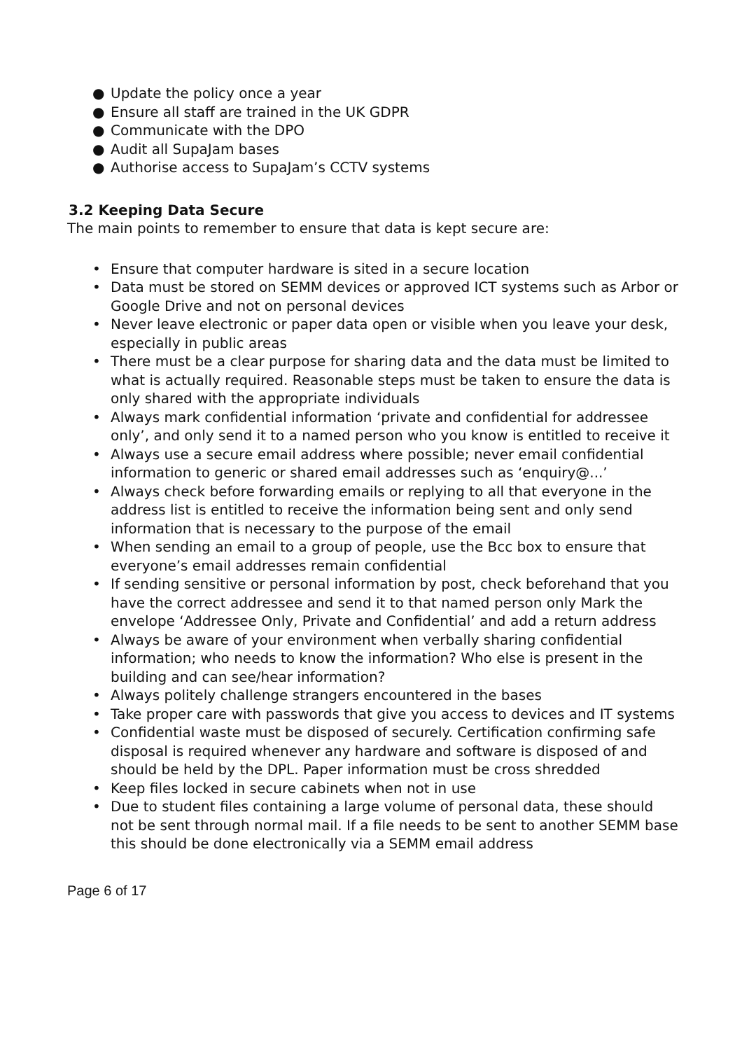● Update the policy once a year
● Ensure all staff are trained in the UK GDPR
● Communicate with the DPO
● Audit all SupaJam bases
● Authorise access to SupaJam’s CCTV systems
3.2 Keeping Data Secure
The main points to remember to ensure that data is kept secure are:
• Ensure that computer hardware is sited in a secure location
• Data must be stored on SEMM devices or approved ICT systems such as Arbor or Google Drive and not on personal devices
• Never leave electronic or paper data open or visible when you leave your desk, especially in public areas
• There must be a clear purpose for sharing data and the data must be limited to what is actually required. Reasonable steps must be taken to ensure the data is only shared with the appropriate individuals
• Always mark confidential information ‘private and confidential for addressee only’, and only send it to a named person who you know is entitled to receive it
• Always use a secure email address where possible; never email confidential information to generic or shared email addresses such as ‘enquiry@...’
• Always check before forwarding emails or replying to all that everyone in the address list is entitled to receive the information being sent and only send information that is necessary to the purpose of the email
• When sending an email to a group of people, use the Bcc box to ensure that everyone’s email addresses remain confidential
• If sending sensitive or personal information by post, check beforehand that you have the correct addressee and send it to that named person only Mark the envelope ‘Addressee Only, Private and Confidential’ and add a return address
• Always be aware of your environment when verbally sharing confidential information; who needs to know the information? Who else is present in the building and can see/hear information?
• Always politely challenge strangers encountered in the bases
• Take proper care with passwords that give you access to devices and IT systems
• Confidential waste must be disposed of securely. Certification confirming safe disposal is required whenever any hardware and software is disposed of and should be held by the DPL. Paper information must be cross shredded
• Keep files locked in secure cabinets when not in use
• Due to student files containing a large volume of personal data, these should not be sent through normal mail. If a file needs to be sent to another SEMM base this should be done electronically via a SEMM email address
Page 6 of 17